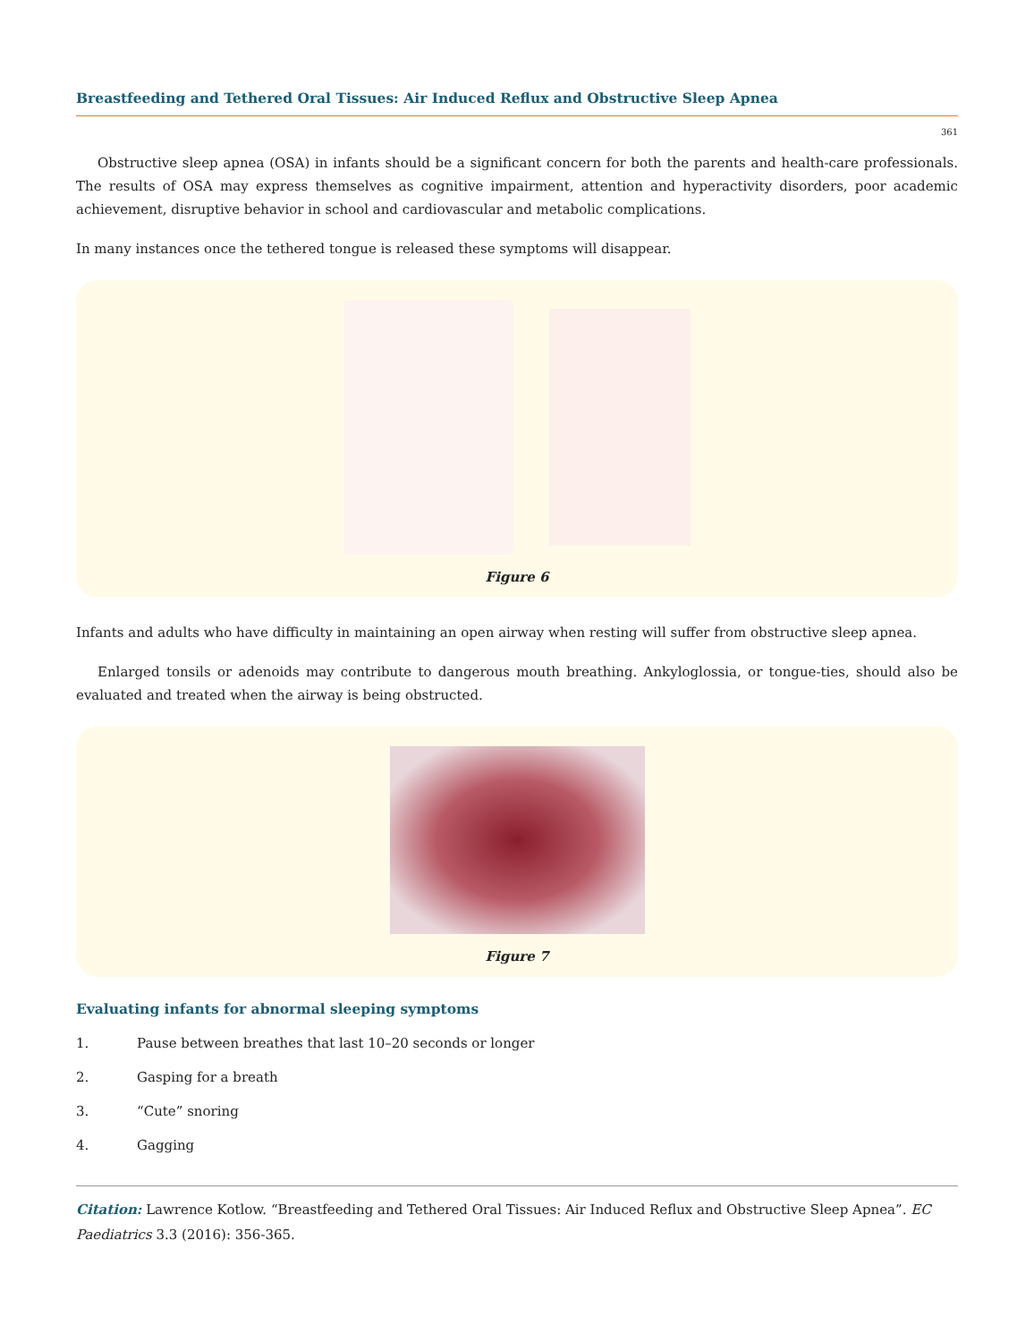Breastfeeding and Tethered Oral Tissues: Air Induced Reflux and Obstructive Sleep Apnea
361
Obstructive sleep apnea (OSA) in infants should be a significant concern for both the parents and health-care professionals. The results of OSA may express themselves as cognitive impairment, attention and hyperactivity disorders, poor academic achievement, disruptive behavior in school and cardiovascular and metabolic complications.
In many instances once the tethered tongue is released these symptoms will disappear.
Figure 6
Infants and adults who have difficulty in maintaining an open airway when resting will suffer from obstructive sleep apnea.
Enlarged tonsils or adenoids may contribute to dangerous mouth breathing. Ankyloglossia, or tongue-ties, should also be evaluated and treated when the airway is being obstructed.
Figure 7
Evaluating infants for abnormal sleeping symptoms
1. Pause between breathes that last 10–20 seconds or longer
2. Gasping for a breath
3. “Cute” snoring
4. Gagging
Citation: Lawrence Kotlow. “Breastfeeding and Tethered Oral Tissues: Air Induced Reflux and Obstructive Sleep Apnea”. EC Paediatrics 3.3 (2016): 356-365.